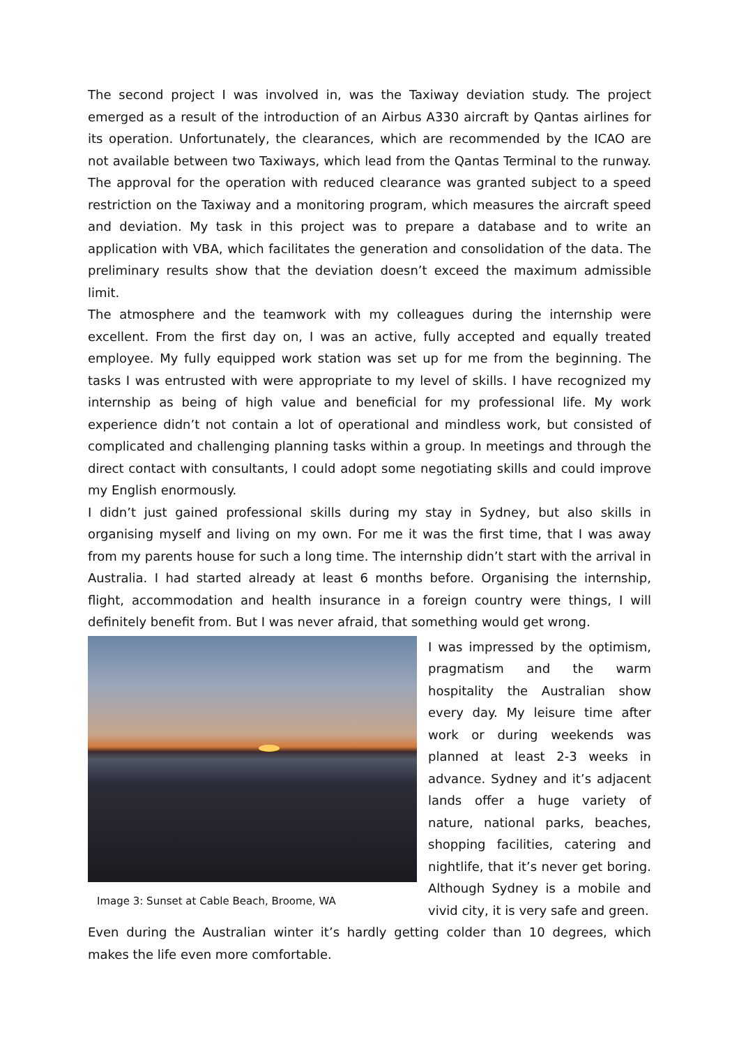The second project I was involved in, was the Taxiway deviation study. The project emerged as a result of the introduction of an Airbus A330 aircraft by Qantas airlines for its operation. Unfortunately, the clearances, which are recommended by the ICAO are not available between two Taxiways, which lead from the Qantas Terminal to the runway. The approval for the operation with reduced clearance was granted subject to a speed restriction on the Taxiway and a monitoring program, which measures the aircraft speed and deviation. My task in this project was to prepare a database and to write an application with VBA, which facilitates the generation and consolidation of the data. The preliminary results show that the deviation doesn’t exceed the maximum admissible limit.
The atmosphere and the teamwork with my colleagues during the internship were excellent. From the first day on, I was an active, fully accepted and equally treated employee. My fully equipped work station was set up for me from the beginning. The tasks I was entrusted with were appropriate to my level of skills. I have recognized my internship as being of high value and beneficial for my professional life. My work experience didn’t not contain a lot of operational and mindless work, but consisted of complicated and challenging planning tasks within a group. In meetings and through the direct contact with consultants, I could adopt some negotiating skills and could improve my English enormously.
I didn’t just gained professional skills during my stay in Sydney, but also skills in organising myself and living on my own. For me it was the first time, that I was away from my parents house for such a long time. The internship didn’t start with the arrival in Australia. I had started already at least 6 months before. Organising the internship, flight, accommodation and health insurance in a foreign country were things, I will definitely benefit from. But I was never afraid, that something would get wrong.
Image 3: Sunset at Cable Beach, Broome, WA
I was impressed by the optimism, pragmatism and the warm hospitality the Australian show every day. My leisure time after work or during weekends was planned at least 2-3 weeks in advance. Sydney and it’s adjacent lands offer a huge variety of nature, national parks, beaches, shopping facilities, catering and nightlife, that it’s never get boring. Although Sydney is a mobile and vivid city, it is very safe and green.
Even during the Australian winter it’s hardly getting colder than 10 degrees, which makes the life even more comfortable.